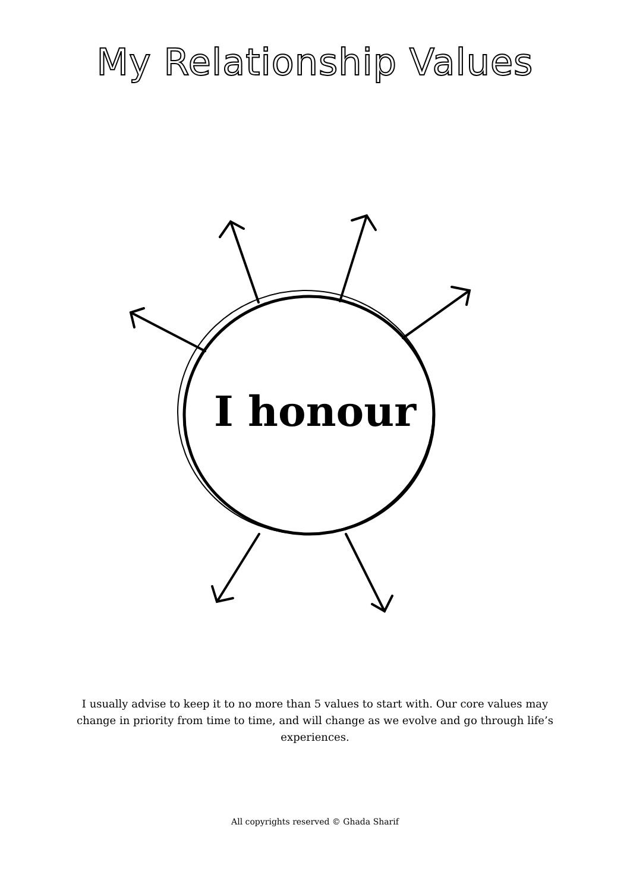My Relationship Values
I honour
I usually advise to keep it to no more than 5 values to start with. Our core values may change in priority from time to time, and will change as we evolve and go through life’s experiences.
All copyrights reserved © Ghada Sharif